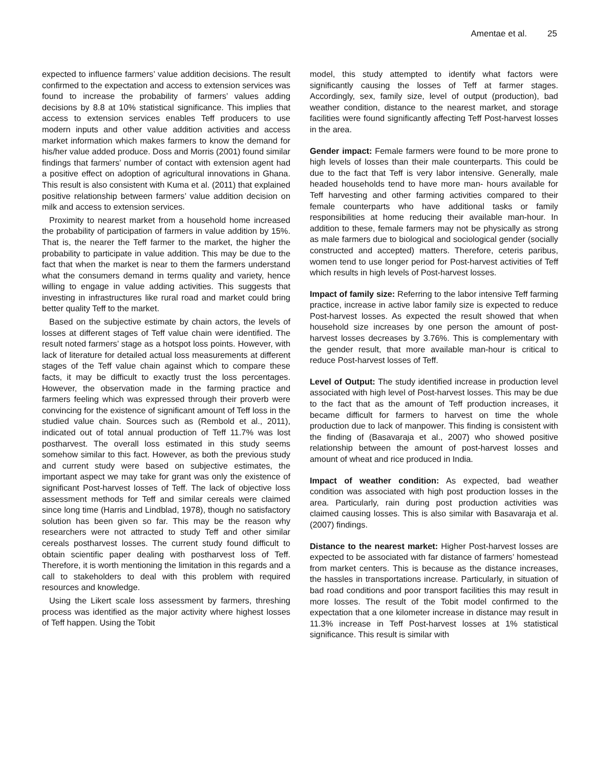Amentae et al. 25
expected to influence farmers’ value addition decisions. The result confirmed to the expectation and access to extension services was found to increase the probability of farmers’ values adding decisions by 8.8 at 10% statistical significance. This implies that access to extension services enables Teff producers to use modern inputs and other value addition activities and access market information which makes farmers to know the demand for his/her value added produce. Doss and Morris (2001) found similar findings that farmers’ number of contact with extension agent had a positive effect on adoption of agricultural innovations in Ghana. This result is also consistent with Kuma et al. (2011) that explained positive relationship between farmers’ value addition decision on milk and access to extension services.
Proximity to nearest market from a household home increased the probability of participation of farmers in value addition by 15%. That is, the nearer the Teff farmer to the market, the higher the probability to participate in value addition. This may be due to the fact that when the market is near to them the farmers understand what the consumers demand in terms quality and variety, hence willing to engage in value adding activities. This suggests that investing in infrastructures like rural road and market could bring better quality Teff to the market.
Based on the subjective estimate by chain actors, the levels of losses at different stages of Teff value chain were identified. The result noted farmers’ stage as a hotspot loss points. However, with lack of literature for detailed actual loss measurements at different stages of the Teff value chain against which to compare these facts, it may be difficult to exactly trust the loss percentages. However, the observation made in the farming practice and farmers feeling which was expressed through their proverb were convincing for the existence of significant amount of Teff loss in the studied value chain. Sources such as (Rembold et al., 2011), indicated out of total annual production of Teff 11.7% was lost postharvest. The overall loss estimated in this study seems somehow similar to this fact. However, as both the previous study and current study were based on subjective estimates, the important aspect we may take for grant was only the existence of significant Post-harvest losses of Teff. The lack of objective loss assessment methods for Teff and similar cereals were claimed since long time (Harris and Lindblad, 1978), though no satisfactory solution has been given so far. This may be the reason why researchers were not attracted to study Teff and other similar cereals postharvest losses. The current study found difficult to obtain scientific paper dealing with postharvest loss of Teff. Therefore, it is worth mentioning the limitation in this regards and a call to stakeholders to deal with this problem with required resources and knowledge.
Using the Likert scale loss assessment by farmers, threshing process was identified as the major activity where highest losses of Teff happen. Using the Tobit
model, this study attempted to identify what factors were significantly causing the losses of Teff at farmer stages. Accordingly, sex, family size, level of output (production), bad weather condition, distance to the nearest market, and storage facilities were found significantly affecting Teff Post-harvest losses in the area.
Gender impact: Female farmers were found to be more prone to high levels of losses than their male counterparts. This could be due to the fact that Teff is very labor intensive. Generally, male headed households tend to have more man- hours available for Teff harvesting and other farming activities compared to their female counterparts who have additional tasks or family responsibilities at home reducing their available man-hour. In addition to these, female farmers may not be physically as strong as male farmers due to biological and sociological gender (socially constructed and accepted) matters. Therefore, ceteris paribus, women tend to use longer period for Post-harvest activities of Teff which results in high levels of Post-harvest losses.
Impact of family size: Referring to the labor intensive Teff farming practice, increase in active labor family size is expected to reduce Post-harvest losses. As expected the result showed that when household size increases by one person the amount of post-harvest losses decreases by 3.76%. This is complementary with the gender result, that more available man-hour is critical to reduce Post-harvest losses of Teff.
Level of Output: The study identified increase in production level associated with high level of Post-harvest losses. This may be due to the fact that as the amount of Teff production increases, it became difficult for farmers to harvest on time the whole production due to lack of manpower. This finding is consistent with the finding of (Basavaraja et al., 2007) who showed positive relationship between the amount of post-harvest losses and amount of wheat and rice produced in India.
Impact of weather condition: As expected, bad weather condition was associated with high post production losses in the area. Particularly, rain during post production activities was claimed causing losses. This is also similar with Basavaraja et al. (2007) findings.
Distance to the nearest market: Higher Post-harvest losses are expected to be associated with far distance of farmers’ homestead from market centers. This is because as the distance increases, the hassles in transportations increase. Particularly, in situation of bad road conditions and poor transport facilities this may result in more losses. The result of the Tobit model confirmed to the expectation that a one kilometer increase in distance may result in 11.3% increase in Teff Post-harvest losses at 1% statistical significance. This result is similar with